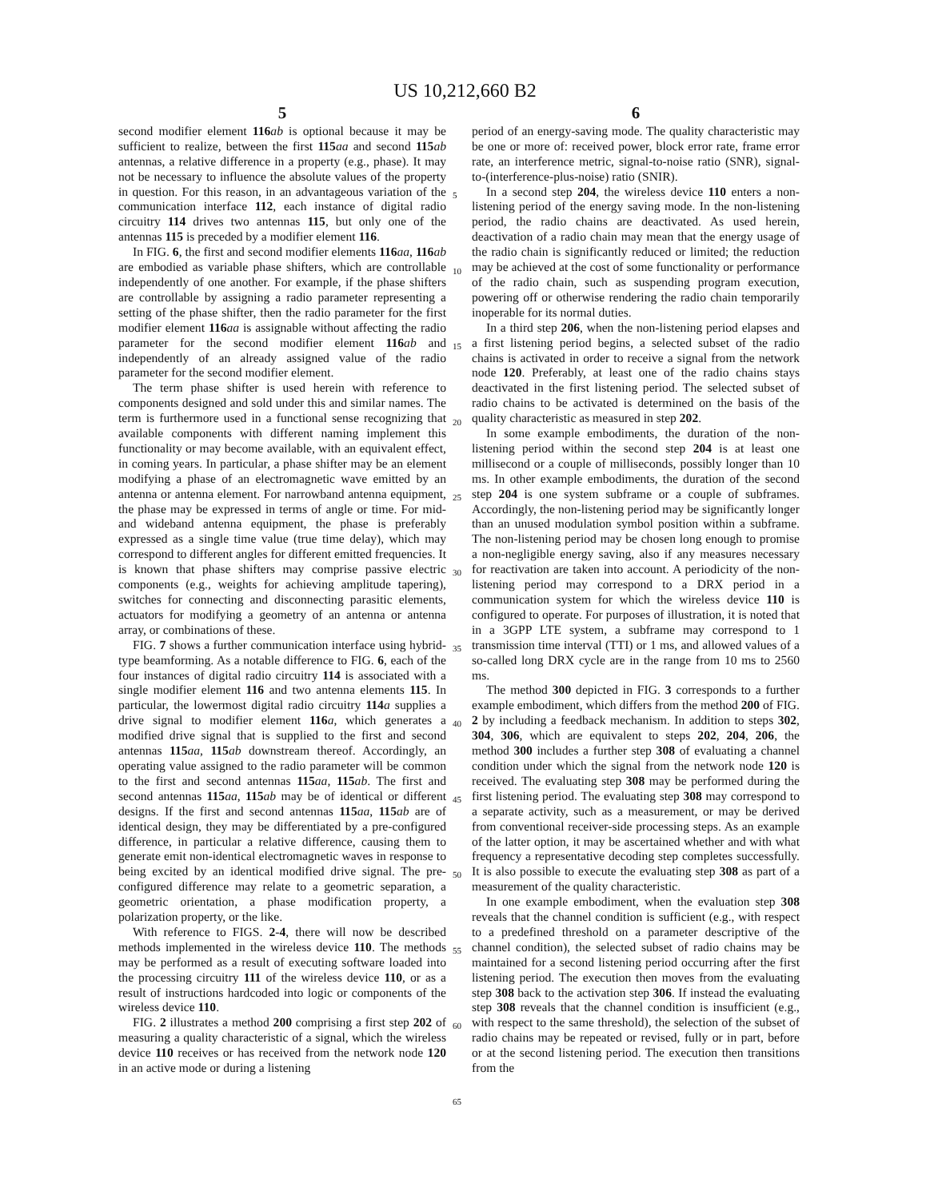US 10,212,660 B2
5
second modifier element 116 ab is optional because it may be sufficient to realize, between the first 115 aa and second 115 ab antennas, a relative difference in a property (e.g., phase). It may not be necessary to influence the absolute values of the property in question. For this reason, in an advantageous variation of the communication interface 112, each instance of digital radio circuitry 114 drives two antennas 115, but only one of the antennas 115 is preceded by a modifier element 116.
In FIG. 6, the first and second modifier elements 116 aa, 116 ab are embodied as variable phase shifters, which are controllable independently of one another. For example, if the phase shifters are controllable by assigning a radio parameter representing a setting of the phase shifter, then the radio parameter for the first modifier element 116 aa is assignable without affecting the radio parameter for the second modifier element 116 ab and independently of an already assigned value of the radio parameter for the second modifier element.
The term phase shifter is used herein with reference to components designed and sold under this and similar names. The term is furthermore used in a functional sense recognizing that available components with different naming implement this functionality or may become available, with an equivalent effect, in coming years. In particular, a phase shifter may be an element modifying a phase of an electromagnetic wave emitted by an antenna or antenna element. For narrowband antenna equipment, the phase may be expressed in terms of angle or time. For mid- and wideband antenna equipment, the phase is preferably expressed as a single time value (true time delay), which may correspond to different angles for different emitted frequencies. It is known that phase shifters may comprise passive electric components (e.g., weights for achieving amplitude tapering), switches for connecting and disconnecting parasitic elements, actuators for modifying a geometry of an antenna or antenna array, or combinations of these.
FIG. 7 shows a further communication interface using hybrid-type beamforming. As a notable difference to FIG. 6, each of the four instances of digital radio circuitry 114 is associated with a single modifier element 116 and two antenna elements 115. In particular, the lowermost digital radio circuitry 114 a supplies a drive signal to modifier element 116 a, which generates a modified drive signal that is supplied to the first and second antennas 115 aa, 115 ab downstream thereof. Accordingly, an operating value assigned to the radio parameter will be common to the first and second antennas 115 aa, 115 ab. The first and second antennas 115 aa, 115 ab may be of identical or different designs. If the first and second antennas 115 aa, 115 ab are of identical design, they may be differentiated by a pre-configured difference, in particular a relative difference, causing them to generate emit non-identical electromagnetic waves in response to being excited by an identical modified drive signal. The pre-configured difference may relate to a geometric separation, a geometric orientation, a phase modification property, a polarization property, or the like.
With reference to FIGS. 2-4, there will now be described methods implemented in the wireless device 110. The methods may be performed as a result of executing software loaded into the processing circuitry 111 of the wireless device 110, or as a result of instructions hardcoded into logic or components of the wireless device 110.
FIG. 2 illustrates a method 200 comprising a first step 202 of measuring a quality characteristic of a signal, which the wireless device 110 receives or has received from the network node 120 in an active mode or during a listening
6
period of an energy-saving mode. The quality characteristic may be one or more of: received power, block error rate, frame error rate, an interference metric, signal-to-noise ratio (SNR), signal-to-(interference-plus-noise) ratio (SNIR).
In a second step 204, the wireless device 110 enters a non-listening period of the energy saving mode. In the non-listening period, the radio chains are deactivated. As used herein, deactivation of a radio chain may mean that the energy usage of the radio chain is significantly reduced or limited; the reduction may be achieved at the cost of some functionality or performance of the radio chain, such as suspending program execution, powering off or otherwise rendering the radio chain temporarily inoperable for its normal duties.
In a third step 206, when the non-listening period elapses and a first listening period begins, a selected subset of the radio chains is activated in order to receive a signal from the network node 120. Preferably, at least one of the radio chains stays deactivated in the first listening period. The selected subset of radio chains to be activated is determined on the basis of the quality characteristic as measured in step 202.
In some example embodiments, the duration of the non-listening period within the second step 204 is at least one millisecond or a couple of milliseconds, possibly longer than 10 ms. In other example embodiments, the duration of the second step 204 is one system subframe or a couple of subframes. Accordingly, the non-listening period may be significantly longer than an unused modulation symbol position within a subframe. The non-listening period may be chosen long enough to promise a non-negligible energy saving, also if any measures necessary for reactivation are taken into account. A periodicity of the non-listening period may correspond to a DRX period in a communication system for which the wireless device 110 is configured to operate. For purposes of illustration, it is noted that in a 3GPP LTE system, a subframe may correspond to 1 transmission time interval (TTI) or 1 ms, and allowed values of a so-called long DRX cycle are in the range from 10 ms to 2560 ms.
The method 300 depicted in FIG. 3 corresponds to a further example embodiment, which differs from the method 200 of FIG. 2 by including a feedback mechanism. In addition to steps 302, 304, 306, which are equivalent to steps 202, 204, 206, the method 300 includes a further step 308 of evaluating a channel condition under which the signal from the network node 120 is received. The evaluating step 308 may be performed during the first listening period. The evaluating step 308 may correspond to a separate activity, such as a measurement, or may be derived from conventional receiver-side processing steps. As an example of the latter option, it may be ascertained whether and with what frequency a representative decoding step completes successfully. It is also possible to execute the evaluating step 308 as part of a measurement of the quality characteristic.
In one example embodiment, when the evaluation step 308 reveals that the channel condition is sufficient (e.g., with respect to a predefined threshold on a parameter descriptive of the channel condition), the selected subset of radio chains may be maintained for a second listening period occurring after the first listening period. The execution then moves from the evaluating step 308 back to the activation step 306. If instead the evaluating step 308 reveals that the channel condition is insufficient (e.g., with respect to the same threshold), the selection of the subset of radio chains may be repeated or revised, fully or in part, before or at the second listening period. The execution then transitions from the
5
10
15
20
25
30
35
40
45
50
55
60
65